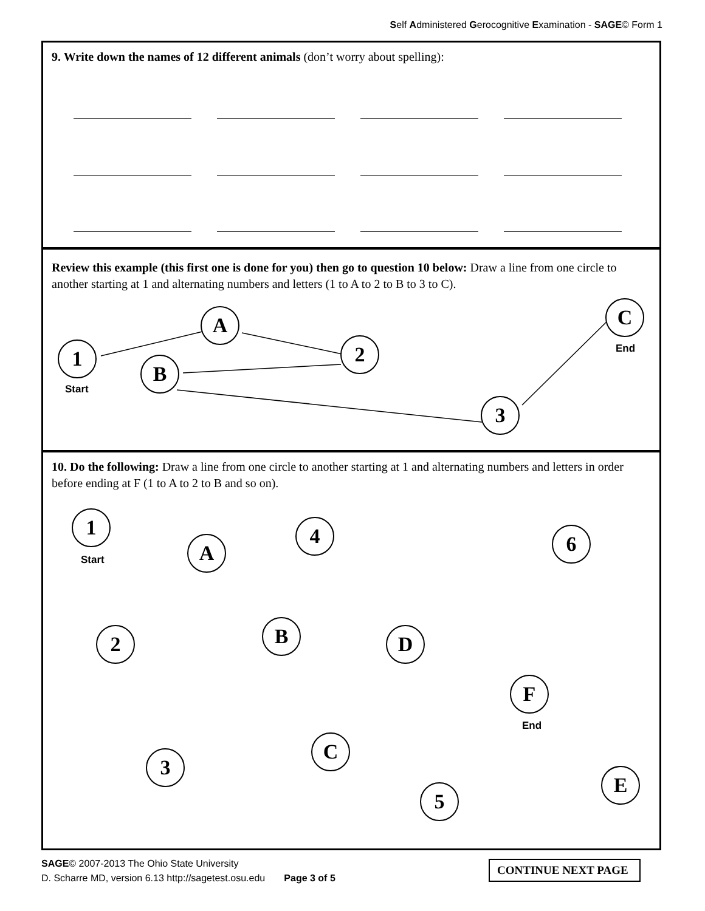Self Administered Gerocognitive Examination - SAGE© Form 1
9. Write down the names of 12 different animals (don’t worry about spelling):
Review this example (this first one is done for you) then go to question 10 below: Draw a line from one circle to another starting at 1 and alternating numbers and letters (1 to A to 2 to B to 3 to C).
1
Start
A
2
B
3
C
End
10. Do the following: Draw a line from one circle to another starting at 1 and alternating numbers and letters in order before ending at F (1 to A to 2 to B and so on).
1
Start
A
4 6
2 B D
F
End
C
3
E
5
SAGE© 2007-2013 The Ohio State University
D. Scharre MD, version 6.13 http://sagetest.osu.edu Page 3 of 5
CONTINUE NEXT PAGE